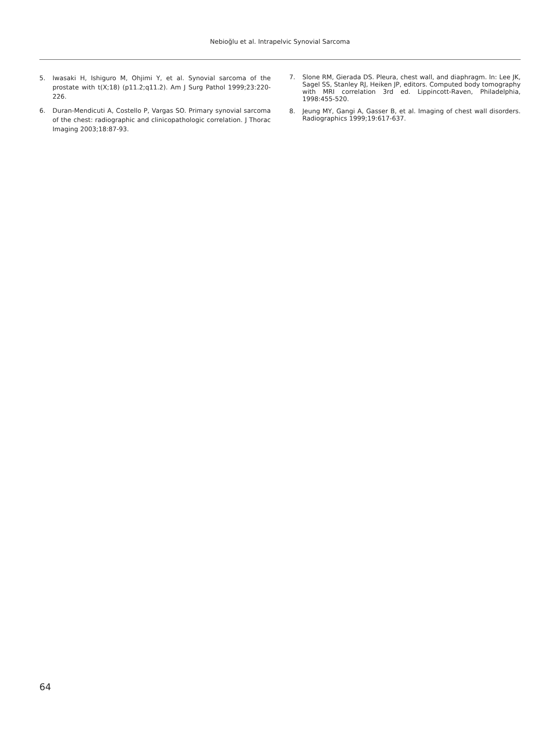Nebioğlu et al. Intrapelvic Synovial Sarcoma
5. Iwasaki H, Ishiguro M, Ohjimi Y, et al. Synovial sarcoma of the prostate with t(X;18) (p11.2;q11.2). Am J Surg Pathol 1999;23:220-226.
6. Duran-Mendicuti A, Costello P, Vargas SO. Primary synovial sarcoma of the chest: radiographic and clinicopathologic correlation. J Thorac Imaging 2003;18:87-93.
7. Slone RM, Gierada DS. Pleura, chest wall, and diaphragm. In: Lee JK, Sagel SS, Stanley RJ, Heiken JP, editors. Computed body tomography with MRI correlation 3rd ed. Lippincott-Raven, Philadelphia, 1998:455-520.
8. Jeung MY, Gangi A, Gasser B, et al. Imaging of chest wall disorders. Radiographics 1999;19:617-637.
64